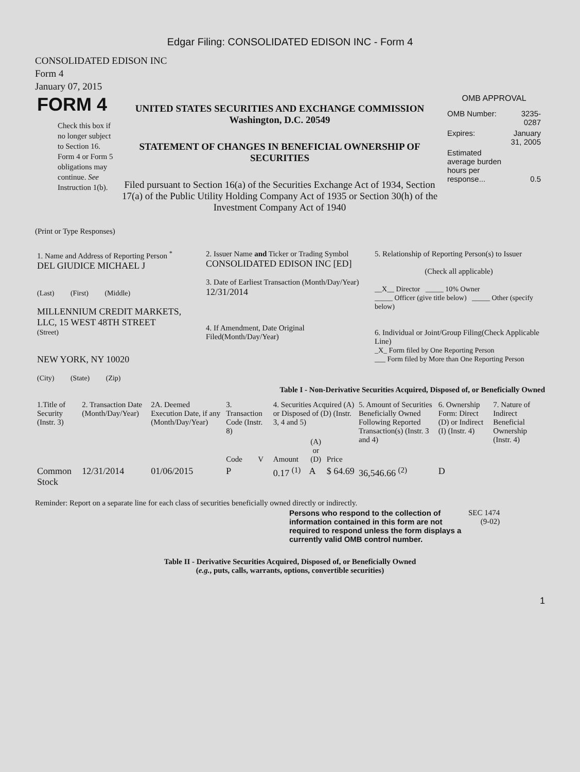Edgar Filing: CONSOLIDATED EDISON INC - Form 4
CONSOLIDATED EDISON INC
Form 4
January 07, 2015
| FORM 4 Check this box if no longer subject to Section 16. Form 4 or Form 5 obligations may continue. See Instruction 1(b). | UNITED STATES SECURITIES AND EXCHANGE COMMISSION Washington, D.C. 20549 STATEMENT OF CHANGES IN BENEFICIAL OWNERSHIP OF SECURITIES Filed pursuant to Section 16(a) of the Securities Exchange Act of 1934, Section 17(a) of the Public Utility Holding Company Act of 1935 or Section 30(h) of the Investment Company Act of 1940 | OMB APPROVAL / OMB Number: / 3235-0287 / / Expires: / January 31, 2005 / / Estimated average burden hours per response... / 0.5 / |
(Print or Type Responses)
| 1. Name and Address of Reporting Person <sup>*</sup> DEL GIUDICE MICHAEL J (Last) (First) (Middle) MILLENNIUM CREDIT MARKETS, LLC, 15 WEST 48TH STREET (Street) NEW YORK, NY 10020 (City) (State) (Zip) | 2. Issuer Name and Ticker or Trading Symbol CONSOLIDATED EDISON INC [ED] 3. Date of Earliest Transaction (Month/Day/Year) 12/31/2014 4. If Amendment, Date Original Filed(Month/Day/Year) | 5. Relationship of Reporting Person(s) to Issuer (Check all applicable) __X__ Director _____ 10% Owner _____ Officer (give title below) _____ Other (specify below) 6. Individual or Joint/Group Filing(Check Applicable Line) _X_ Form filed by One Reporting Person ___ Form filed by More than One Reporting Person |
Table I - Non-Derivative Securities Acquired, Disposed of, or Beneficially Owned
| 1.Title of Security (Instr. 3) | 2. Transaction Date (Month/Day/Year) | 2A. Deemed Execution Date, if any (Month/Day/Year) | 3. Transaction Code (Instr. 8) | | 4. Securities Acquired (A) or Disposed of (D) (Instr. 3, 4 and 5) | | | 5. Amount of Securities Beneficially Owned Following Reported Transaction(s) (Instr. 3 and 4) | 6. Ownership Form: Direct (D) or Indirect (I) (Instr. 4) | 7. Nature of Indirect Beneficial Ownership (Instr. 4) |
| | | | Code | V | Amount | (A) or (D) | Price | | | |
| Common Stock | 12/31/2014 | 01/06/2015 | P | | 0.17 <sup>(1)</sup> | A | $ 64.69 | 36,546.66 <sup>(2)</sup> | D | |
Reminder: Report on a separate line for each class of securities beneficially owned directly or indirectly.
| Persons who respond to the collection of information contained in this form are not required to respond unless the form displays a currently valid OMB control number. | SEC 1474 (9-02) |
Table II - Derivative Securities Acquired, Disposed of, or Beneficially Owned
(e.g., puts, calls, warrants, options, convertible securities)
1